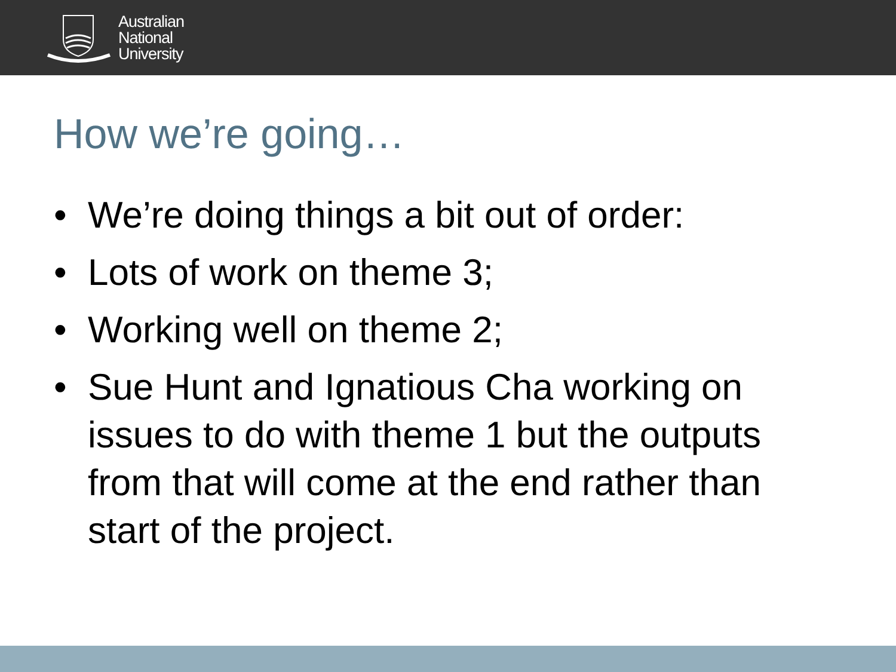Australian
National
University
How we’re going…
• We’re doing things a bit out of order:
• Lots of work on theme 3;
• Working well on theme 2;
• Sue Hunt and Ignatious Cha working on issues to do with theme 1 but the outputs from that will come at the end rather than start of the project.